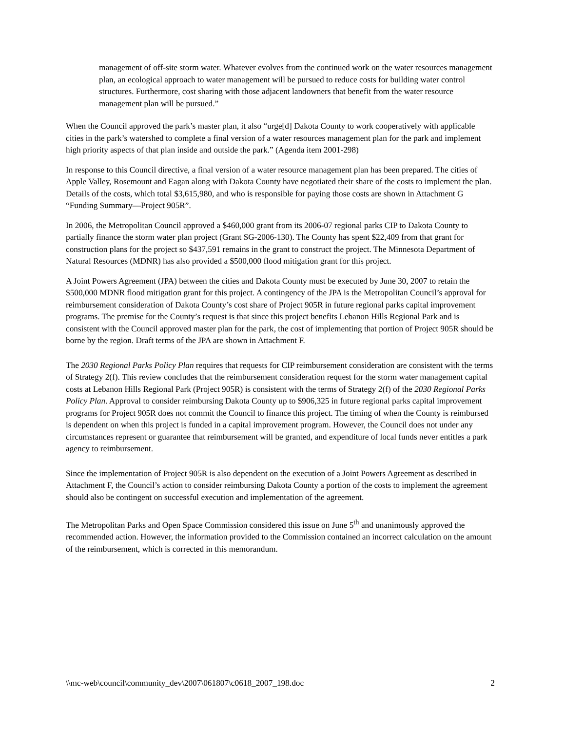management of off-site storm water. Whatever evolves from the continued work on the water resources management plan, an ecological approach to water management will be pursued to reduce costs for building water control structures. Furthermore, cost sharing with those adjacent landowners that benefit from the water resource management plan will be pursued.”
When the Council approved the park’s master plan, it also “urge[d] Dakota County to work cooperatively with applicable cities in the park’s watershed to complete a final version of a water resources management plan for the park and implement high priority aspects of that plan inside and outside the park.” (Agenda item 2001-298)
In response to this Council directive, a final version of a water resource management plan has been prepared. The cities of Apple Valley, Rosemount and Eagan along with Dakota County have negotiated their share of the costs to implement the plan. Details of the costs, which total $3,615,980, and who is responsible for paying those costs are shown in Attachment G “Funding Summary—Project 905R”.
In 2006, the Metropolitan Council approved a $460,000 grant from its 2006-07 regional parks CIP to Dakota County to partially finance the storm water plan project (Grant SG-2006-130). The County has spent $22,409 from that grant for construction plans for the project so $437,591 remains in the grant to construct the project. The Minnesota Department of Natural Resources (MDNR) has also provided a $500,000 flood mitigation grant for this project.
A Joint Powers Agreement (JPA) between the cities and Dakota County must be executed by June 30, 2007 to retain the $500,000 MDNR flood mitigation grant for this project. A contingency of the JPA is the Metropolitan Council’s approval for reimbursement consideration of Dakota County’s cost share of Project 905R in future regional parks capital improvement programs. The premise for the County’s request is that since this project benefits Lebanon Hills Regional Park and is consistent with the Council approved master plan for the park, the cost of implementing that portion of Project 905R should be borne by the region. Draft terms of the JPA are shown in Attachment F.
The 2030 Regional Parks Policy Plan requires that requests for CIP reimbursement consideration are consistent with the terms of Strategy 2(f). This review concludes that the reimbursement consideration request for the storm water management capital costs at Lebanon Hills Regional Park (Project 905R) is consistent with the terms of Strategy 2(f) of the 2030 Regional Parks Policy Plan. Approval to consider reimbursing Dakota County up to $906,325 in future regional parks capital improvement programs for Project 905R does not commit the Council to finance this project. The timing of when the County is reimbursed is dependent on when this project is funded in a capital improvement program. However, the Council does not under any circumstances represent or guarantee that reimbursement will be granted, and expenditure of local funds never entitles a park agency to reimbursement.
Since the implementation of Project 905R is also dependent on the execution of a Joint Powers Agreement as described in Attachment F, the Council’s action to consider reimbursing Dakota County a portion of the costs to implement the agreement should also be contingent on successful execution and implementation of the agreement.
The Metropolitan Parks and Open Space Commission considered this issue on June 5<sup>th</sup> and unanimously approved the recommended action. However, the information provided to the Commission contained an incorrect calculation on the amount of the reimbursement, which is corrected in this memorandum.
\\mc-web\council\community_dev\2007\061807\c0618_2007_198.doc 2